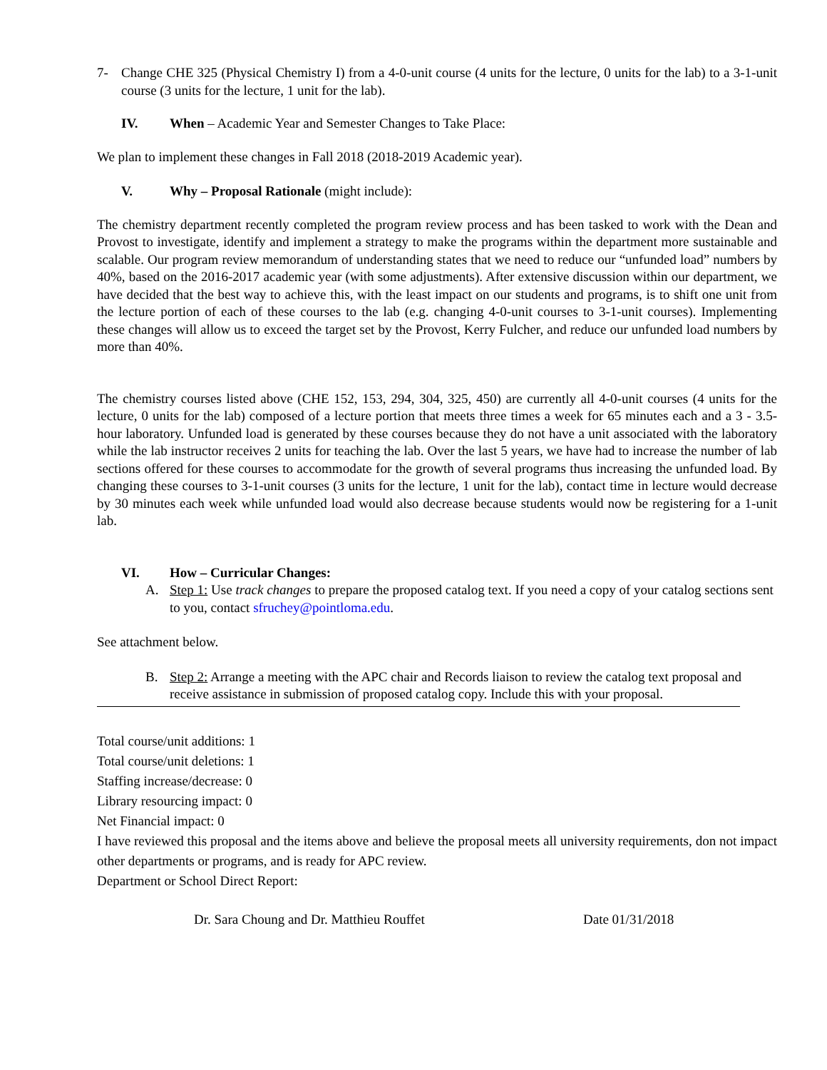7- Change CHE 325 (Physical Chemistry I) from a 4-0-unit course (4 units for the lecture, 0 units for the lab) to a 3-1-unit course (3 units for the lecture, 1 unit for the lab).
IV. When – Academic Year and Semester Changes to Take Place:
We plan to implement these changes in Fall 2018 (2018-2019 Academic year).
V. Why – Proposal Rationale (might include):
The chemistry department recently completed the program review process and has been tasked to work with the Dean and Provost to investigate, identify and implement a strategy to make the programs within the department more sustainable and scalable. Our program review memorandum of understanding states that we need to reduce our “unfunded load” numbers by 40%, based on the 2016-2017 academic year (with some adjustments). After extensive discussion within our department, we have decided that the best way to achieve this, with the least impact on our students and programs, is to shift one unit from the lecture portion of each of these courses to the lab (e.g. changing 4-0-unit courses to 3-1-unit courses). Implementing these changes will allow us to exceed the target set by the Provost, Kerry Fulcher, and reduce our unfunded load numbers by more than 40%.
The chemistry courses listed above (CHE 152, 153, 294, 304, 325, 450) are currently all 4-0-unit courses (4 units for the lecture, 0 units for the lab) composed of a lecture portion that meets three times a week for 65 minutes each and a 3 - 3.5-hour laboratory. Unfunded load is generated by these courses because they do not have a unit associated with the laboratory while the lab instructor receives 2 units for teaching the lab. Over the last 5 years, we have had to increase the number of lab sections offered for these courses to accommodate for the growth of several programs thus increasing the unfunded load. By changing these courses to 3-1-unit courses (3 units for the lecture, 1 unit for the lab), contact time in lecture would decrease by 30 minutes each week while unfunded load would also decrease because students would now be registering for a 1-unit lab.
VI. How – Curricular Changes:
A. Step 1: Use track changes to prepare the proposed catalog text. If you need a copy of your catalog sections sent to you, contact sfruchey@pointloma.edu.
See attachment below.
B. Step 2: Arrange a meeting with the APC chair and Records liaison to review the catalog text proposal and receive assistance in submission of proposed catalog copy. Include this with your proposal.
Total course/unit additions: 1
Total course/unit deletions: 1
Staffing increase/decrease: 0
Library resourcing impact: 0
Net Financial impact: 0
I have reviewed this proposal and the items above and believe the proposal meets all university requirements, don not impact other departments or programs, and is ready for APC review.
Department or School Direct Report:
Dr. Sara Choung and Dr. Matthieu Rouffet Date 01/31/2018